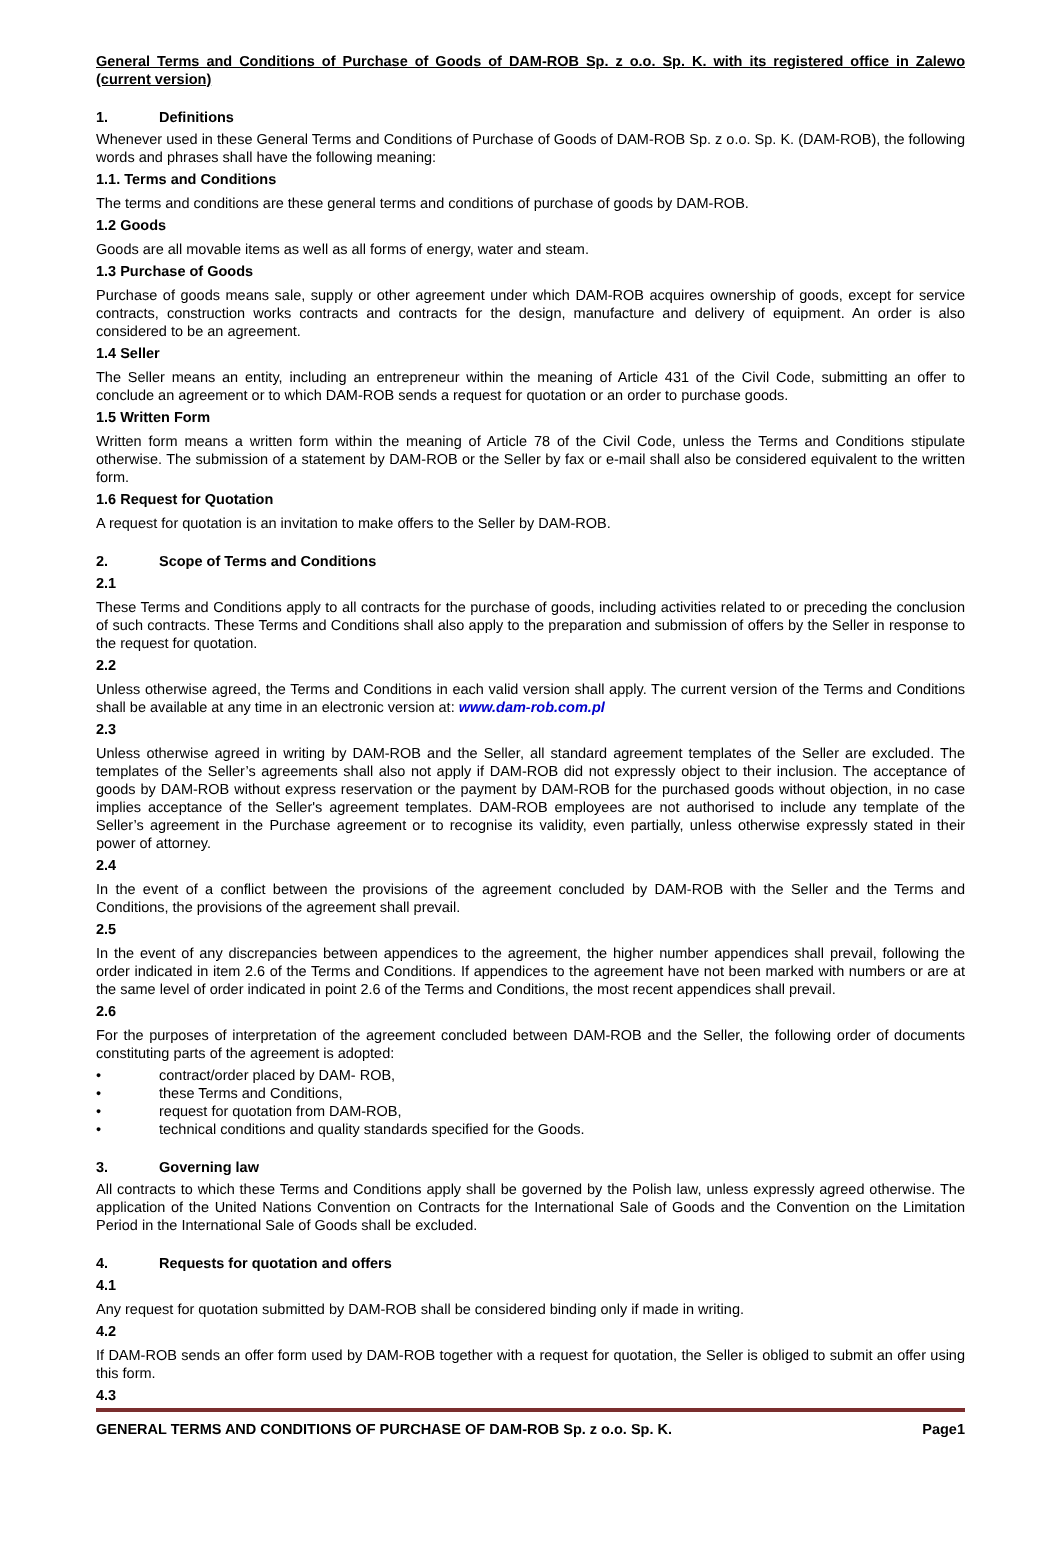General Terms and Conditions of Purchase of Goods of DAM-ROB Sp. z o.o. Sp. K. with its registered office in Zalewo (current version)
1. Definitions
Whenever used in these General Terms and Conditions of Purchase of Goods of DAM-ROB Sp. z o.o. Sp. K. (DAM-ROB), the following words and phrases shall have the following meaning:
1.1. Terms and Conditions
The terms and conditions are these general terms and conditions of purchase of goods by DAM-ROB.
1.2 Goods
Goods are all movable items as well as all forms of energy, water and steam.
1.3 Purchase of Goods
Purchase of goods means sale, supply or other agreement under which DAM-ROB acquires ownership of goods, except for service contracts, construction works contracts and contracts for the design, manufacture and delivery of equipment. An order is also considered to be an agreement.
1.4 Seller
The Seller means an entity, including an entrepreneur within the meaning of Article 431 of the Civil Code, submitting an offer to conclude an agreement or to which DAM-ROB sends a request for quotation or an order to purchase goods.
1.5 Written Form
Written form means a written form within the meaning of Article 78 of the Civil Code, unless the Terms and Conditions stipulate otherwise. The submission of a statement by DAM-ROB or the Seller by fax or e-mail shall also be considered equivalent to the written form.
1.6 Request for Quotation
A request for quotation is an invitation to make offers to the Seller by DAM-ROB.
2. Scope of Terms and Conditions
2.1
These Terms and Conditions apply to all contracts for the purchase of goods, including activities related to or preceding the conclusion of such contracts. These Terms and Conditions shall also apply to the preparation and submission of offers by the Seller in response to the request for quotation.
2.2
Unless otherwise agreed, the Terms and Conditions in each valid version shall apply. The current version of the Terms and Conditions shall be available at any time in an electronic version at: www.dam-rob.com.pl
2.3
Unless otherwise agreed in writing by DAM-ROB and the Seller, all standard agreement templates of the Seller are excluded. The templates of the Seller’s agreements shall also not apply if DAM-ROB did not expressly object to their inclusion. The acceptance of goods by DAM-ROB without express reservation or the payment by DAM-ROB for the purchased goods without objection, in no case implies acceptance of the Seller's agreement templates. DAM-ROB employees are not authorised to include any template of the Seller’s agreement in the Purchase agreement or to recognise its validity, even partially, unless otherwise expressly stated in their power of attorney.
2.4
In the event of a conflict between the provisions of the agreement concluded by DAM-ROB with the Seller and the Terms and Conditions, the provisions of the agreement shall prevail.
2.5
In the event of any discrepancies between appendices to the agreement, the higher number appendices shall prevail, following the order indicated in item 2.6 of the Terms and Conditions. If appendices to the agreement have not been marked with numbers or are at the same level of order indicated in point 2.6 of the Terms and Conditions, the most recent appendices shall prevail.
2.6
For the purposes of interpretation of the agreement concluded between DAM-ROB and the Seller, the following order of documents constituting parts of the agreement is adopted:
• contract/order placed by DAM- ROB,
• these Terms and Conditions,
• request for quotation from DAM-ROB,
• technical conditions and quality standards specified for the Goods.
3. Governing law
All contracts to which these Terms and Conditions apply shall be governed by the Polish law, unless expressly agreed otherwise. The application of the United Nations Convention on Contracts for the International Sale of Goods and the Convention on the Limitation Period in the International Sale of Goods shall be excluded.
4. Requests for quotation and offers
4.1
Any request for quotation submitted by DAM-ROB shall be considered binding only if made in writing.
4.2
If DAM-ROB sends an offer form used by DAM-ROB together with a request for quotation, the Seller is obliged to submit an offer using this form.
4.3
GENERAL TERMS AND CONDITIONS OF PURCHASE OF DAM-ROB Sp. z o.o. Sp. K. Page1